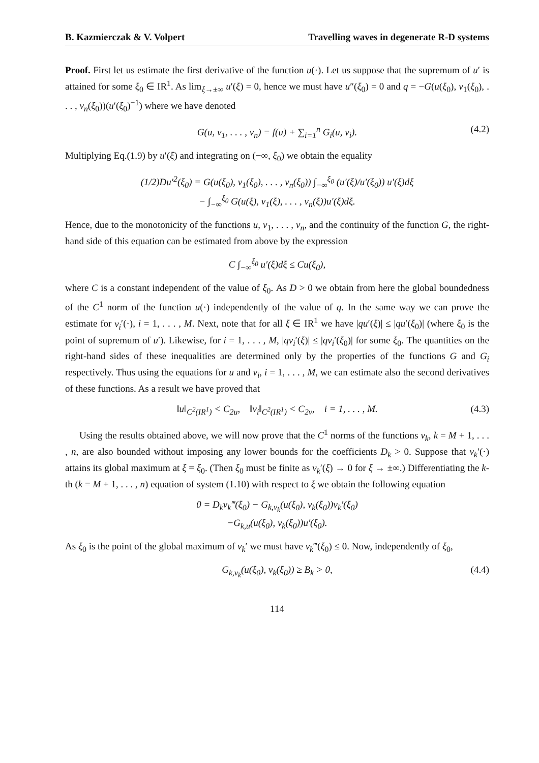B. Kazmierczak & V. Volpert Travelling waves in degenerate R-D systems
Proof. First let us estimate the first derivative of the function u(·). Let us suppose that the supremum of u′ is attained for some ξ<sub>0</sub> ∈ IR<sup>1</sup>. As lim<sub>ξ→±∞</sub> u′(ξ) = 0, hence we must have u″(ξ<sub>0</sub>) = 0 and q = −G(u(ξ<sub>0</sub>), v<sub>1</sub>(ξ<sub>0</sub>), . . . , v<sub>n</sub>(ξ<sub>0</sub>))(u′(ξ<sub>0</sub>)<sup>−1</sup>) where we have denoted
G(u, v<sub>1</sub>, . . . , v<sub>n</sub>) = f(u) + ∑<sub>i=1</sub><sup>n</sup> G<sub>i</sub>(u, v<sub>i</sub>). (4.2)
Multiplying Eq.(1.9) by u′(ξ) and integrating on (−∞, ξ<sub>0</sub>) we obtain the equality
(1/2)Du′<sup>2</sup>(ξ<sub>0</sub>) = G(u(ξ<sub>0</sub>), v<sub>1</sub>(ξ<sub>0</sub>), . . . , v<sub>n</sub>(ξ<sub>0</sub>)) ∫<sub>−∞</sub><sup>ξ<sub>0</sub></sup> (u′(ξ)/u′(ξ<sub>0</sub>)) u′(ξ)dξ
− ∫<sub>−∞</sub><sup>ξ<sub>0</sub></sup> G(u(ξ), v<sub>1</sub>(ξ), . . . , v<sub>n</sub>(ξ))u′(ξ)dξ.
Hence, due to the monotonicity of the functions u, v<sub>1</sub>, . . . , v<sub>n</sub>, and the continuity of the function G, the right-hand side of this equation can be estimated from above by the expression
C ∫<sub>−∞</sub><sup>ξ<sub>0</sub></sup> u′(ξ)dξ ≤ Cu(ξ<sub>0</sub>),
where C is a constant independent of the value of ξ<sub>0</sub>. As D > 0 we obtain from here the global boundedness of the C<sup>1</sup> norm of the function u(·) independently of the value of q. In the same way we can prove the estimate for v<sub>i</sub>′(·), i = 1, . . . , M. Next, note that for all ξ ∈ IR<sup>1</sup> we have |qu′(ξ)| ≤ |qu′(ξ<sub>0</sub>)| (where ξ<sub>0</sub> is the point of supremum of u′). Likewise, for i = 1, . . . , M, |qv<sub>i</sub>′(ξ)| ≤ |qv<sub>i</sub>′(ξ<sub>0</sub>)| for some ξ<sub>0</sub>. The quantities on the right-hand sides of these inequalities are determined only by the properties of the functions G and G<sub>i</sub> respectively. Thus using the equations for u and v<sub>i</sub>, i = 1, . . . , M, we can estimate also the second derivatives of these functions. As a result we have proved that
‖u‖<sub>C<sup>2</sup>(IR<sup>1</sup>)</sub> < C<sub>2u</sub>, ‖v<sub>i</sub>‖<sub>C<sup>2</sup>(IR<sup>1</sup>)</sub> < C<sub>2v</sub>, i = 1, . . . , M. (4.3)
Using the results obtained above, we will now prove that the C<sup>1</sup> norms of the functions v<sub>k</sub>, k = M + 1, . . . , n, are also bounded without imposing any lower bounds for the coefficients D<sub>k</sub> > 0. Suppose that v<sub>k</sub>′(·) attains its global maximum at ξ = ξ<sub>0</sub>. (Then ξ<sub>0</sub> must be finite as v<sub>k</sub>′(ξ) → 0 for ξ → ±∞.) Differentiating the k-th (k = M + 1, . . . , n) equation of system (1.10) with respect to ξ we obtain the following equation
0 = D<sub>k</sub>v<sub>k</sub>‴(ξ<sub>0</sub>) − G<sub>k,v<sub>k</sub></sub>(u(ξ<sub>0</sub>), v<sub>k</sub>(ξ<sub>0</sub>))v<sub>k</sub>′(ξ<sub>0</sub>)
−G<sub>k,u</sub>(u(ξ<sub>0</sub>), v<sub>k</sub>(ξ<sub>0</sub>))u′(ξ<sub>0</sub>).
As ξ<sub>0</sub> is the point of the global maximum of v<sub>k</sub>′ we must have v<sub>k</sub>‴(ξ<sub>0</sub>) ≤ 0. Now, independently of ξ<sub>0</sub>,
G<sub>k,v<sub>k</sub></sub>(u(ξ<sub>0</sub>), v<sub>k</sub>(ξ<sub>0</sub>)) ≥ B<sub>k</sub> > 0, (4.4)
114